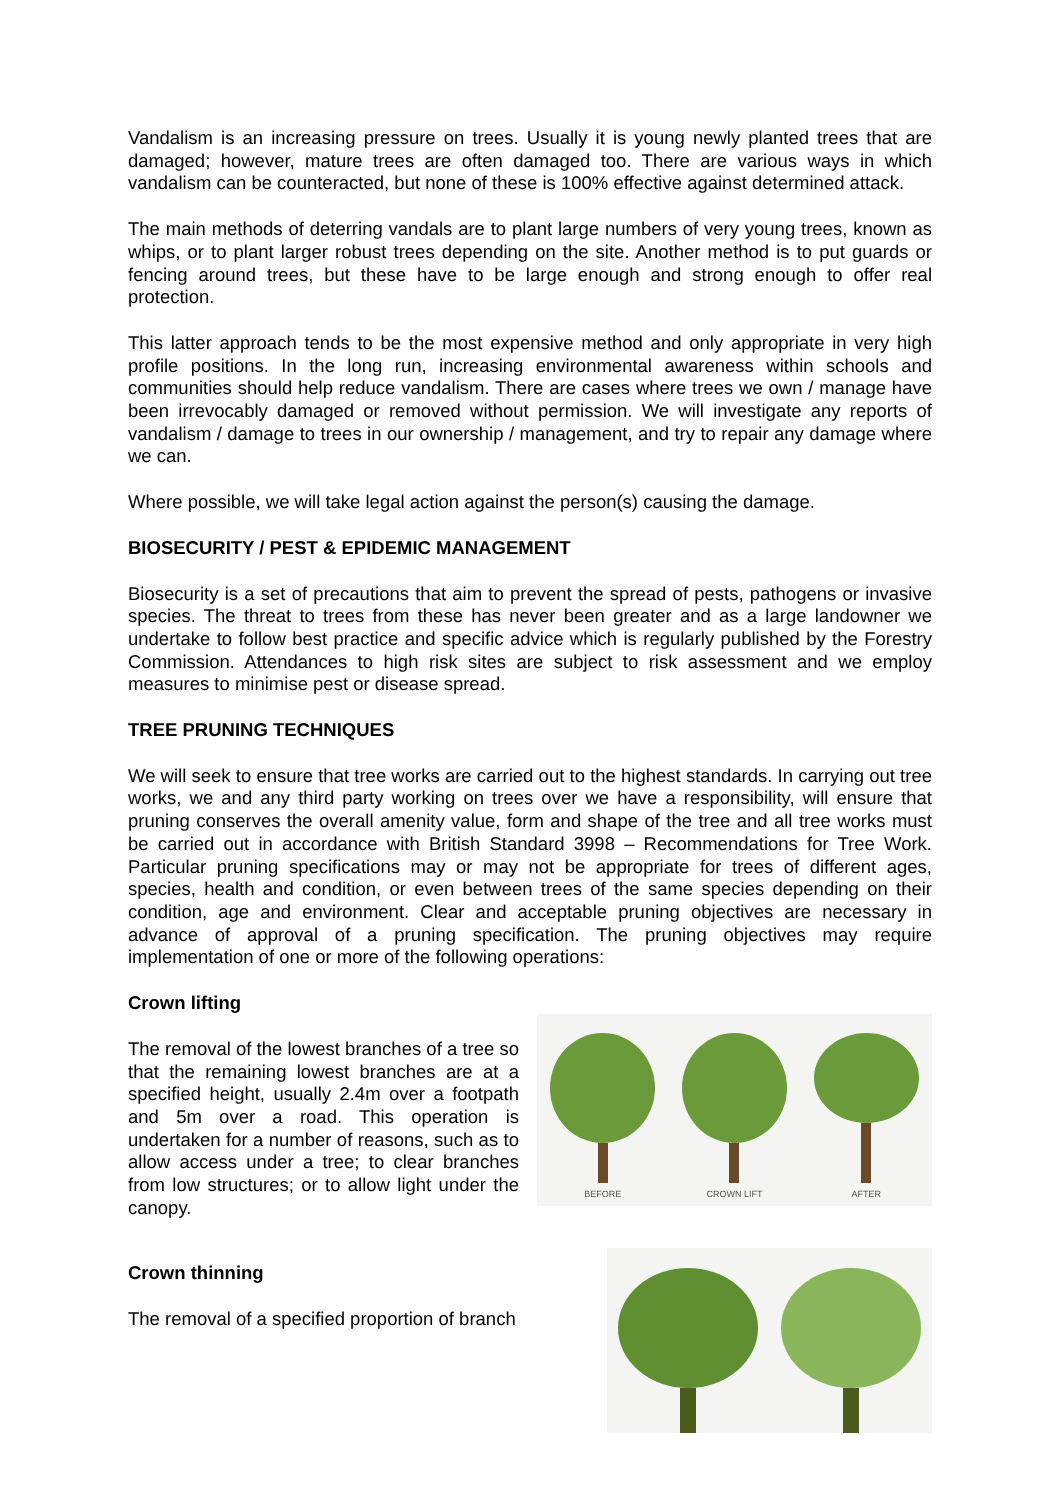Vandalism is an increasing pressure on trees. Usually it is young newly planted trees that are damaged; however, mature trees are often damaged too. There are various ways in which vandalism can be counteracted, but none of these is 100% effective against determined attack.
The main methods of deterring vandals are to plant large numbers of very young trees, known as whips, or to plant larger robust trees depending on the site. Another method is to put guards or fencing around trees, but these have to be large enough and strong enough to offer real protection.
This latter approach tends to be the most expensive method and only appropriate in very high profile positions. In the long run, increasing environmental awareness within schools and communities should help reduce vandalism. There are cases where trees we own / manage have been irrevocably damaged or removed without permission. We will investigate any reports of vandalism / damage to trees in our ownership / management, and try to repair any damage where we can.
Where possible, we will take legal action against the person(s) causing the damage.
BIOSECURITY / PEST & EPIDEMIC MANAGEMENT
Biosecurity is a set of precautions that aim to prevent the spread of pests, pathogens or invasive species. The threat to trees from these has never been greater and as a large landowner we undertake to follow best practice and specific advice which is regularly published by the Forestry Commission. Attendances to high risk sites are subject to risk assessment and we employ measures to minimise pest or disease spread.
TREE PRUNING TECHNIQUES
We will seek to ensure that tree works are carried out to the highest standards. In carrying out tree works, we and any third party working on trees over we have a responsibility, will ensure that pruning conserves the overall amenity value, form and shape of the tree and all tree works must be carried out in accordance with British Standard 3998 – Recommendations for Tree Work. Particular pruning specifications may or may not be appropriate for trees of different ages, species, health and condition, or even between trees of the same species depending on their condition, age and environment. Clear and acceptable pruning objectives are necessary in advance of approval of a pruning specification. The pruning objectives may require implementation of one or more of the following operations:
Crown lifting
The removal of the lowest branches of a tree so that the remaining lowest branches are at a specified height, usually 2.4m over a footpath and 5m over a road. This operation is undertaken for a number of reasons, such as to allow access under a tree; to clear branches from low structures; or to allow light under the canopy.
BEFORE
CROWN LIFT
AFTER
Crown thinning
The removal of a specified proportion of branch